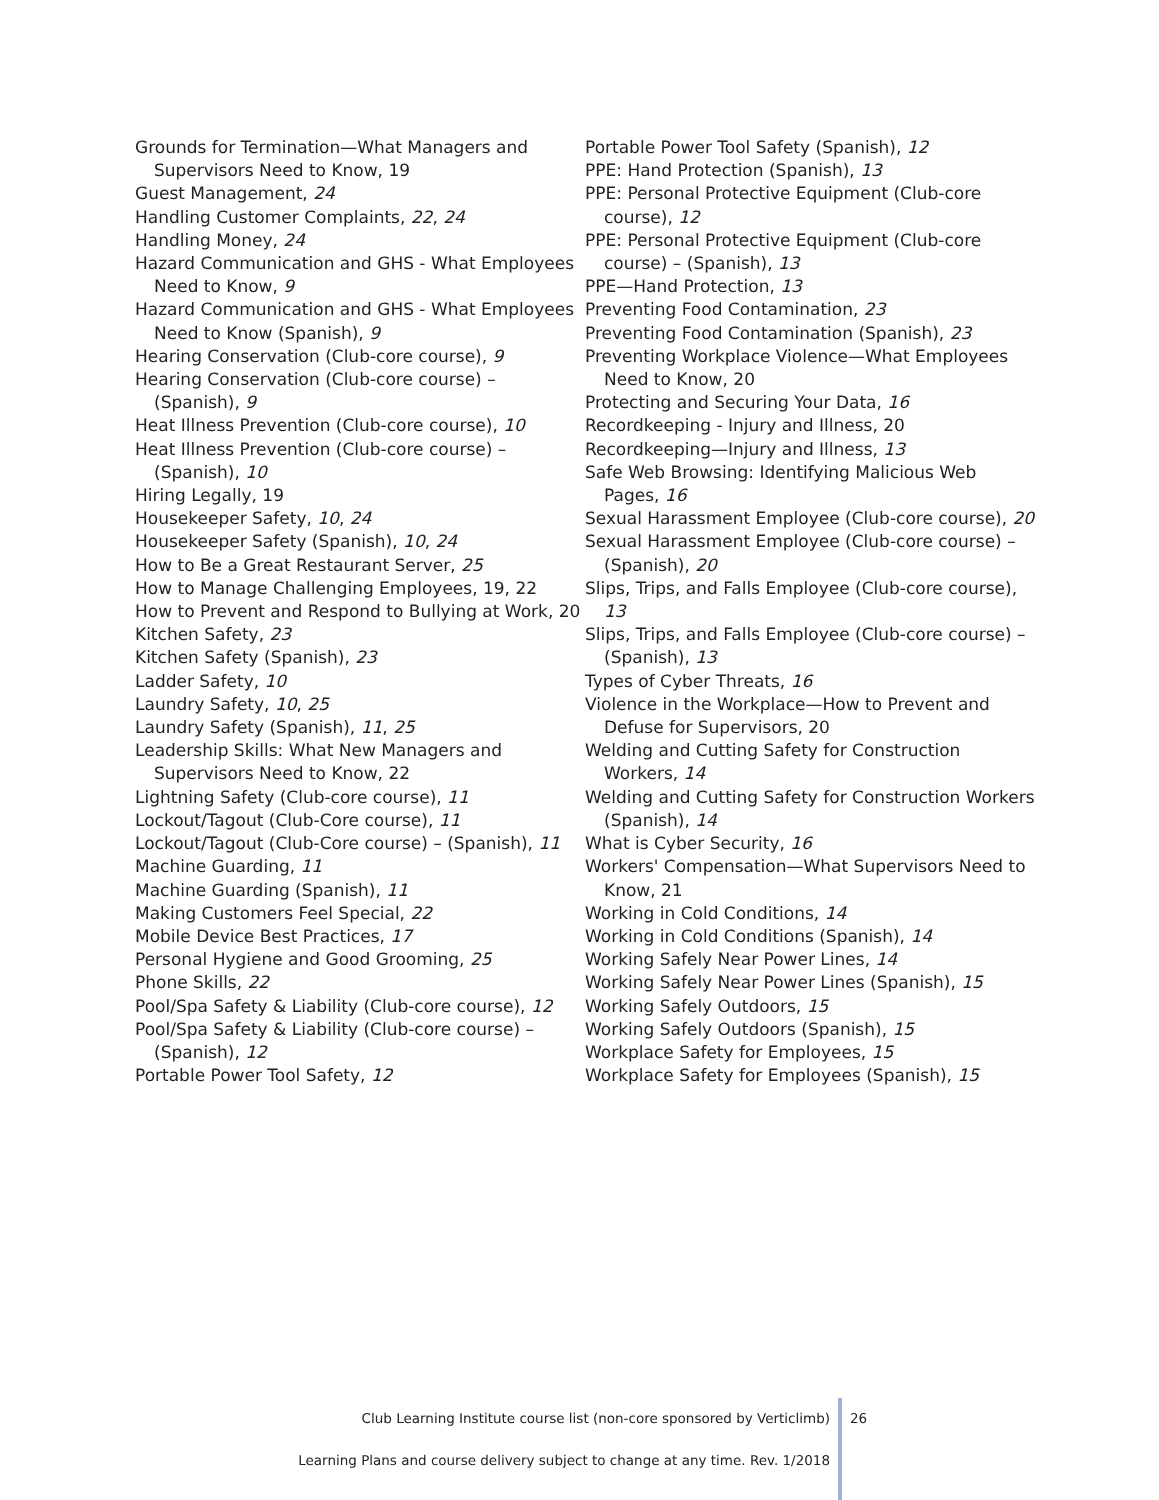Grounds for Termination—What Managers and Supervisors Need to Know, 19
Guest Management, 24
Handling Customer Complaints, 22, 24
Handling Money, 24
Hazard Communication and GHS - What Employees Need to Know, 9
Hazard Communication and GHS - What Employees Need to Know (Spanish), 9
Hearing Conservation (Club-core course), 9
Hearing Conservation (Club-core course) – (Spanish), 9
Heat Illness Prevention (Club-core course), 10
Heat Illness Prevention (Club-core course) – (Spanish), 10
Hiring Legally, 19
Housekeeper Safety, 10, 24
Housekeeper Safety (Spanish), 10, 24
How to Be a Great Restaurant Server, 25
How to Manage Challenging Employees, 19, 22
How to Prevent and Respond to Bullying at Work, 20
Kitchen Safety, 23
Kitchen Safety (Spanish), 23
Ladder Safety, 10
Laundry Safety, 10, 25
Laundry Safety (Spanish), 11, 25
Leadership Skills: What New Managers and Supervisors Need to Know, 22
Lightning Safety (Club-core course), 11
Lockout/Tagout (Club-Core course), 11
Lockout/Tagout (Club-Core course) – (Spanish), 11
Machine Guarding, 11
Machine Guarding (Spanish), 11
Making Customers Feel Special, 22
Mobile Device Best Practices, 17
Personal Hygiene and Good Grooming, 25
Phone Skills, 22
Pool/Spa Safety & Liability (Club-core course), 12
Pool/Spa Safety & Liability (Club-core course) – (Spanish), 12
Portable Power Tool Safety, 12
Portable Power Tool Safety (Spanish), 12
PPE: Hand Protection (Spanish), 13
PPE: Personal Protective Equipment (Club-core course), 12
PPE: Personal Protective Equipment (Club-core course) – (Spanish), 13
PPE—Hand Protection, 13
Preventing Food Contamination, 23
Preventing Food Contamination (Spanish), 23
Preventing Workplace Violence—What Employees Need to Know, 20
Protecting and Securing Your Data, 16
Recordkeeping - Injury and Illness, 20
Recordkeeping—Injury and Illness, 13
Safe Web Browsing: Identifying Malicious Web Pages, 16
Sexual Harassment Employee (Club-core course), 20
Sexual Harassment Employee (Club-core course) – (Spanish), 20
Slips, Trips, and Falls Employee (Club-core course), 13
Slips, Trips, and Falls Employee (Club-core course) – (Spanish), 13
Types of Cyber Threats, 16
Violence in the Workplace—How to Prevent and Defuse for Supervisors, 20
Welding and Cutting Safety for Construction Workers, 14
Welding and Cutting Safety for Construction Workers (Spanish), 14
What is Cyber Security, 16
Workers' Compensation—What Supervisors Need to Know, 21
Working in Cold Conditions, 14
Working in Cold Conditions (Spanish), 14
Working Safely Near Power Lines, 14
Working Safely Near Power Lines (Spanish), 15
Working Safely Outdoors, 15
Working Safely Outdoors (Spanish), 15
Workplace Safety for Employees, 15
Workplace Safety for Employees (Spanish), 15
Club Learning Institute course list (non-core sponsored by Verticlimb)
Learning Plans and course delivery subject to change at any time. Rev. 1/2018
26